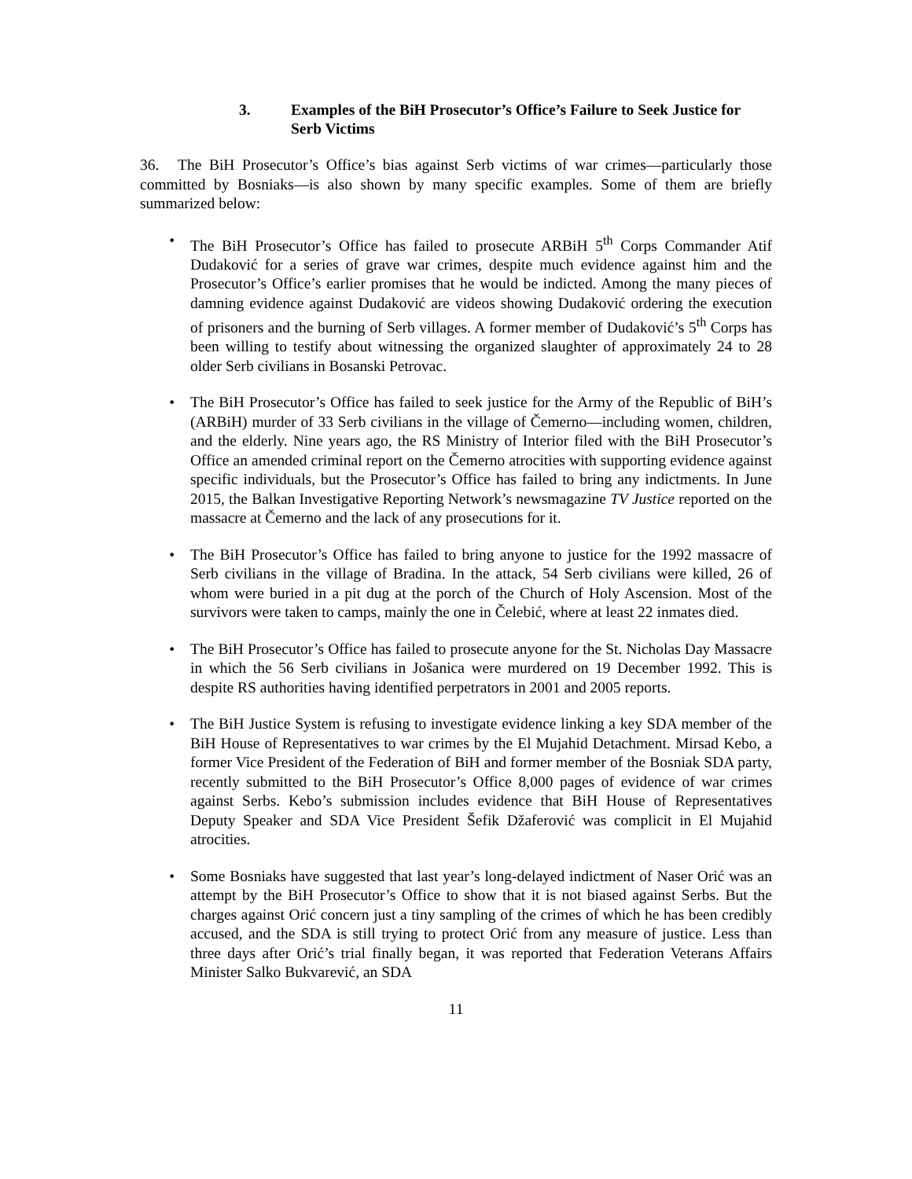3. Examples of the BiH Prosecutor’s Office’s Failure to Seek Justice for Serb Victims
36. The BiH Prosecutor’s Office’s bias against Serb victims of war crimes—particularly those committed by Bosniaks—is also shown by many specific examples. Some of them are briefly summarized below:
• The BiH Prosecutor’s Office has failed to prosecute ARBiH 5<sup>th</sup> Corps Commander Atif Dudaković for a series of grave war crimes, despite much evidence against him and the Prosecutor’s Office’s earlier promises that he would be indicted. Among the many pieces of damning evidence against Dudaković are videos showing Dudaković ordering the execution of prisoners and the burning of Serb villages. A former member of Dudaković’s 5<sup>th</sup> Corps has been willing to testify about witnessing the organized slaughter of approximately 24 to 28 older Serb civilians in Bosanski Petrovac.
• The BiH Prosecutor’s Office has failed to seek justice for the Army of the Republic of BiH’s (ARBiH) murder of 33 Serb civilians in the village of Čemerno—including women, children, and the elderly. Nine years ago, the RS Ministry of Interior filed with the BiH Prosecutor’s Office an amended criminal report on the Čemerno atrocities with supporting evidence against specific individuals, but the Prosecutor’s Office has failed to bring any indictments. In June 2015, the Balkan Investigative Reporting Network’s newsmagazine TV Justice reported on the massacre at Čemerno and the lack of any prosecutions for it.
• The BiH Prosecutor’s Office has failed to bring anyone to justice for the 1992 massacre of Serb civilians in the village of Bradina. In the attack, 54 Serb civilians were killed, 26 of whom were buried in a pit dug at the porch of the Church of Holy Ascension. Most of the survivors were taken to camps, mainly the one in Čelebić, where at least 22 inmates died.
• The BiH Prosecutor’s Office has failed to prosecute anyone for the St. Nicholas Day Massacre in which the 56 Serb civilians in Jošanica were murdered on 19 December 1992. This is despite RS authorities having identified perpetrators in 2001 and 2005 reports.
• The BiH Justice System is refusing to investigate evidence linking a key SDA member of the BiH House of Representatives to war crimes by the El Mujahid Detachment. Mirsad Kebo, a former Vice President of the Federation of BiH and former member of the Bosniak SDA party, recently submitted to the BiH Prosecutor’s Office 8,000 pages of evidence of war crimes against Serbs. Kebo’s submission includes evidence that BiH House of Representatives Deputy Speaker and SDA Vice President Šefik Džaferović was complicit in El Mujahid atrocities.
• Some Bosniaks have suggested that last year’s long-delayed indictment of Naser Orić was an attempt by the BiH Prosecutor’s Office to show that it is not biased against Serbs. But the charges against Orić concern just a tiny sampling of the crimes of which he has been credibly accused, and the SDA is still trying to protect Orić from any measure of justice. Less than three days after Orić’s trial finally began, it was reported that Federation Veterans Affairs Minister Salko Bukvarević, an SDA
11